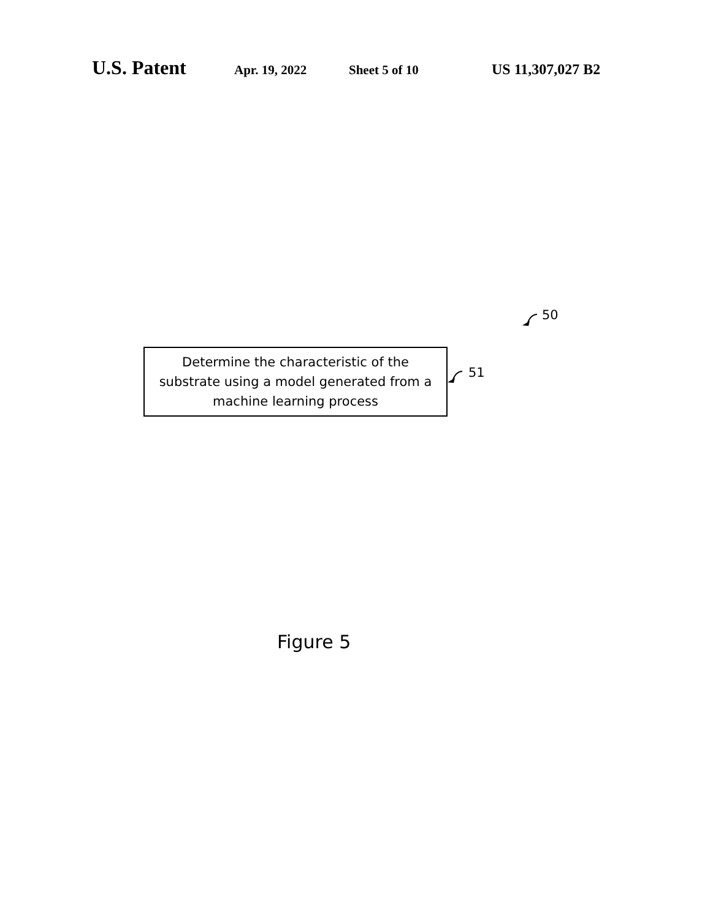U.S. Patent Apr. 19, 2022 Sheet 5 of 10 US 11,307,027 B2
50
Determine the characteristic of the
substrate using a model generated from a
machine learning process
51
Figure 5